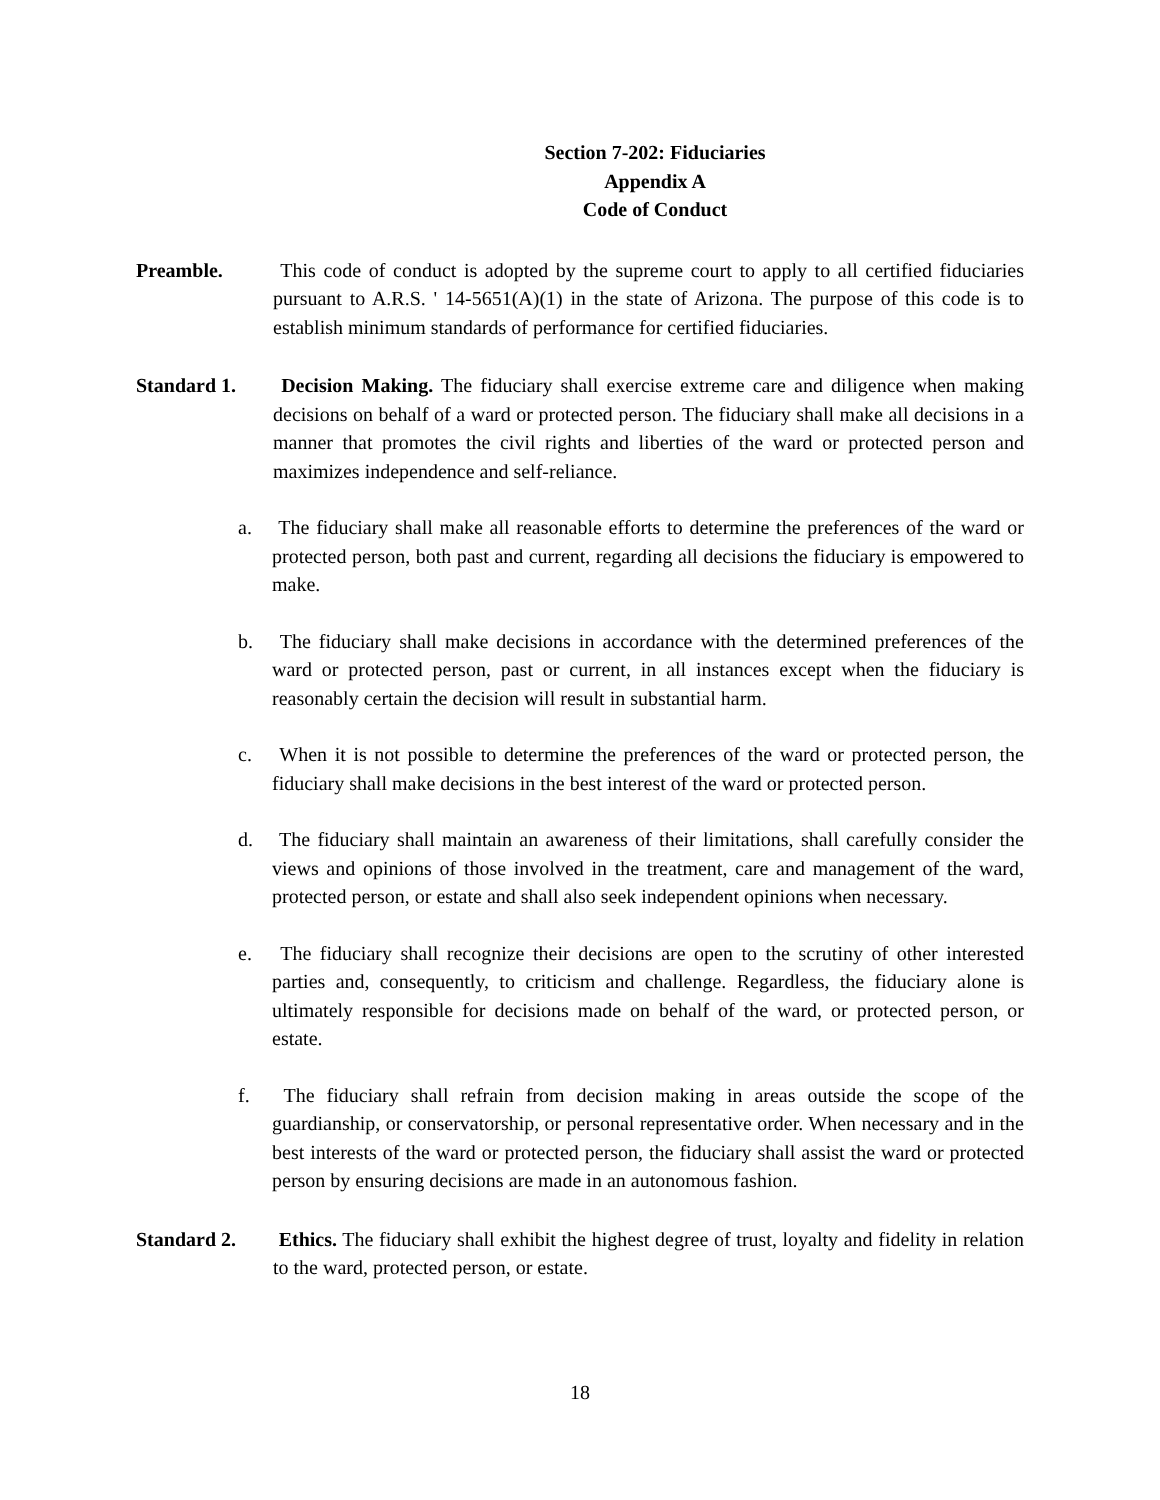Section 7-202: Fiduciaries
Appendix A
Code of Conduct
Preamble. This code of conduct is adopted by the supreme court to apply to all certified fiduciaries pursuant to A.R.S. ' 14-5651(A)(1) in the state of Arizona. The purpose of this code is to establish minimum standards of performance for certified fiduciaries.
Standard 1. Decision Making. The fiduciary shall exercise extreme care and diligence when making decisions on behalf of a ward or protected person. The fiduciary shall make all decisions in a manner that promotes the civil rights and liberties of the ward or protected person and maximizes independence and self-reliance.
a. The fiduciary shall make all reasonable efforts to determine the preferences of the ward or protected person, both past and current, regarding all decisions the fiduciary is empowered to make.
b. The fiduciary shall make decisions in accordance with the determined preferences of the ward or protected person, past or current, in all instances except when the fiduciary is reasonably certain the decision will result in substantial harm.
c. When it is not possible to determine the preferences of the ward or protected person, the fiduciary shall make decisions in the best interest of the ward or protected person.
d. The fiduciary shall maintain an awareness of their limitations, shall carefully consider the views and opinions of those involved in the treatment, care and management of the ward, protected person, or estate and shall also seek independent opinions when necessary.
e. The fiduciary shall recognize their decisions are open to the scrutiny of other interested parties and, consequently, to criticism and challenge. Regardless, the fiduciary alone is ultimately responsible for decisions made on behalf of the ward, or protected person, or estate.
f. The fiduciary shall refrain from decision making in areas outside the scope of the guardianship, or conservatorship, or personal representative order. When necessary and in the best interests of the ward or protected person, the fiduciary shall assist the ward or protected person by ensuring decisions are made in an autonomous fashion.
Standard 2. Ethics. The fiduciary shall exhibit the highest degree of trust, loyalty and fidelity in relation to the ward, protected person, or estate.
18